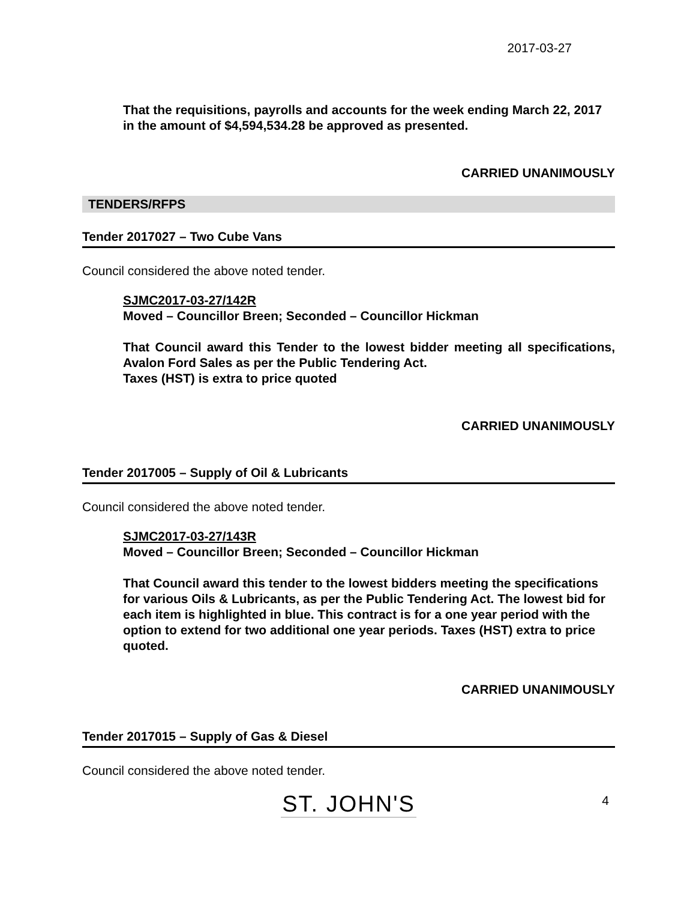2017-03-27
That the requisitions, payrolls and accounts for the week ending March 22, 2017 in the amount of $4,594,534.28 be approved as presented.
CARRIED UNANIMOUSLY
TENDERS/RFPS
Tender 2017027 – Two Cube Vans
Council considered the above noted tender.
SJMC2017-03-27/142R
Moved – Councillor Breen; Seconded – Councillor Hickman
That Council award this Tender to the lowest bidder meeting all specifications, Avalon Ford Sales as per the Public Tendering Act.
Taxes (HST) is extra to price quoted
CARRIED UNANIMOUSLY
Tender 2017005 – Supply of Oil & Lubricants
Council considered the above noted tender.
SJMC2017-03-27/143R
Moved – Councillor Breen; Seconded – Councillor Hickman
That Council award this tender to the lowest bidders meeting the specifications for various Oils & Lubricants, as per the Public Tendering Act. The lowest bid for each item is highlighted in blue. This contract is for a one year period with the option to extend for two additional one year periods. Taxes (HST) extra to price quoted.
CARRIED UNANIMOUSLY
Tender 2017015 – Supply of Gas & Diesel
Council considered the above noted tender.
ST. JOHN'S 4